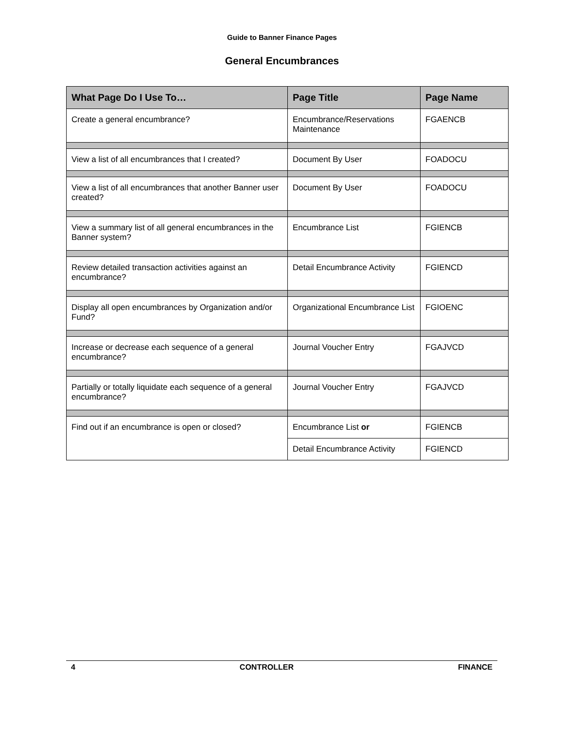Guide to Banner Finance Pages
General Encumbrances
| What Page Do I Use To… | Page Title | Page Name |
| --- | --- | --- |
| Create a general encumbrance? | Encumbrance/Reservations Maintenance | FGAENCB |
| View a list of all encumbrances that I created? | Document By User | FOADOCU |
| View a list of all encumbrances that another Banner user created? | Document By User | FOADOCU |
| View a summary list of all general encumbrances in the Banner system? | Encumbrance List | FGIENCB |
| Review detailed transaction activities against an encumbrance? | Detail Encumbrance Activity | FGIENCD |
| Display all open encumbrances by Organization and/or Fund? | Organizational Encumbrance List | FGIOENC |
| Increase or decrease each sequence of a general encumbrance? | Journal Voucher Entry | FGAJVCD |
| Partially or totally liquidate each sequence of a general encumbrance? | Journal Voucher Entry | FGAJVCD |
| Find out if an encumbrance is open or closed? | Encumbrance List or | FGIENCB |
| | Detail Encumbrance Activity | FGIENCD |
4 CONTROLLER FINANCE